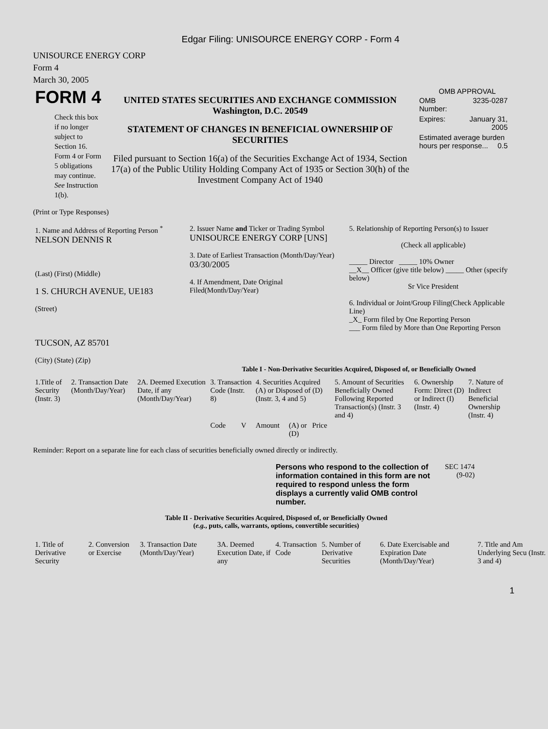Edgar Filing: UNISOURCE ENERGY CORP - Form 4
UNISOURCE ENERGY CORP
Form 4
March 30, 2005
| FORM 4 Check this box if no longer subject to Section 16. Form 4 or Form 5 obligations may continue. See Instruction 1(b). | UNITED STATES SECURITIES AND EXCHANGE COMMISSION Washington, D.C. 20549 STATEMENT OF CHANGES IN BENEFICIAL OWNERSHIP OF SECURITIES Filed pursuant to Section 16(a) of the Securities Exchange Act of 1934, Section 17(a) of the Public Utility Holding Company Act of 1935 or Section 30(h) of the Investment Company Act of 1940 | OMB APPROVAL / OMB Number: / 3235-0287 / / Expires: / January 31, 2005 / / Estimated average burden hours per response... 0.5 / / |
(Print or Type Responses)
| 1. Name and Address of Reporting Person <sup>*</sup> NELSON DENNIS R (Last) (First) (Middle) 1 S. CHURCH AVENUE, UE183 (Street) TUCSON, AZ 85701 (City) (State) (Zip) | 2. Issuer Name and Ticker or Trading Symbol UNISOURCE ENERGY CORP [UNS] 3. Date of Earliest Transaction (Month/Day/Year) 03/30/2005 4. If Amendment, Date Original Filed(Month/Day/Year) | 5. Relationship of Reporting Person(s) to Issuer (Check all applicable) _____ Director _____ 10% Owner __X__ Officer (give title below) _____ Other (specify below) Sr Vice President 6. Individual or Joint/Group Filing(Check Applicable Line) _X_ Form filed by One Reporting Person ___ Form filed by More than One Reporting Person |
Table I - Non-Derivative Securities Acquired, Disposed of, or Beneficially Owned
| 1.Title of Security (Instr. 3) | 2. Transaction Date (Month/Day/Year) | 2A. Deemed Execution Date, if any (Month/Day/Year) | 3. Transaction Code (Instr. 8) | | 4. Securities Acquired (A) or Disposed of (D) (Instr. 3, 4 and 5) | | | 5. Amount of Securities Beneficially Owned Following Reported Transaction(s) (Instr. 3 and 4) | 6. Ownership Form: Direct (D) or Indirect (I) (Instr. 4) | 7. Nature of Indirect Beneficial Ownership (Instr. 4) |
| --- | --- | --- | --- | --- | --- | --- | --- | --- | --- | --- |
| | | | Code | V | Amount | (A) or (D) | Price | | | |
Reminder: Report on a separate line for each class of securities beneficially owned directly or indirectly.
| Persons who respond to the collection of information contained in this form are not required to respond unless the form displays a currently valid OMB control number. | SEC 1474 (9-02) |
Table II - Derivative Securities Acquired, Disposed of, or Beneficially Owned
(e.g., puts, calls, warrants, options, convertible securities)
| 1. Title of Derivative Security | 2. Conversion or Exercise | 3. Transaction Date (Month/Day/Year) | 3A. Deemed Execution Date, if any | 4. Transaction Code | 5. Number of Derivative Securities | 6. Date Exercisable and Expiration Date (Month/Day/Year) | 7. Title and Am Underlying Secu (Instr. 3 and 4) |
| --- | --- | --- | --- | --- | --- | --- | --- |
1